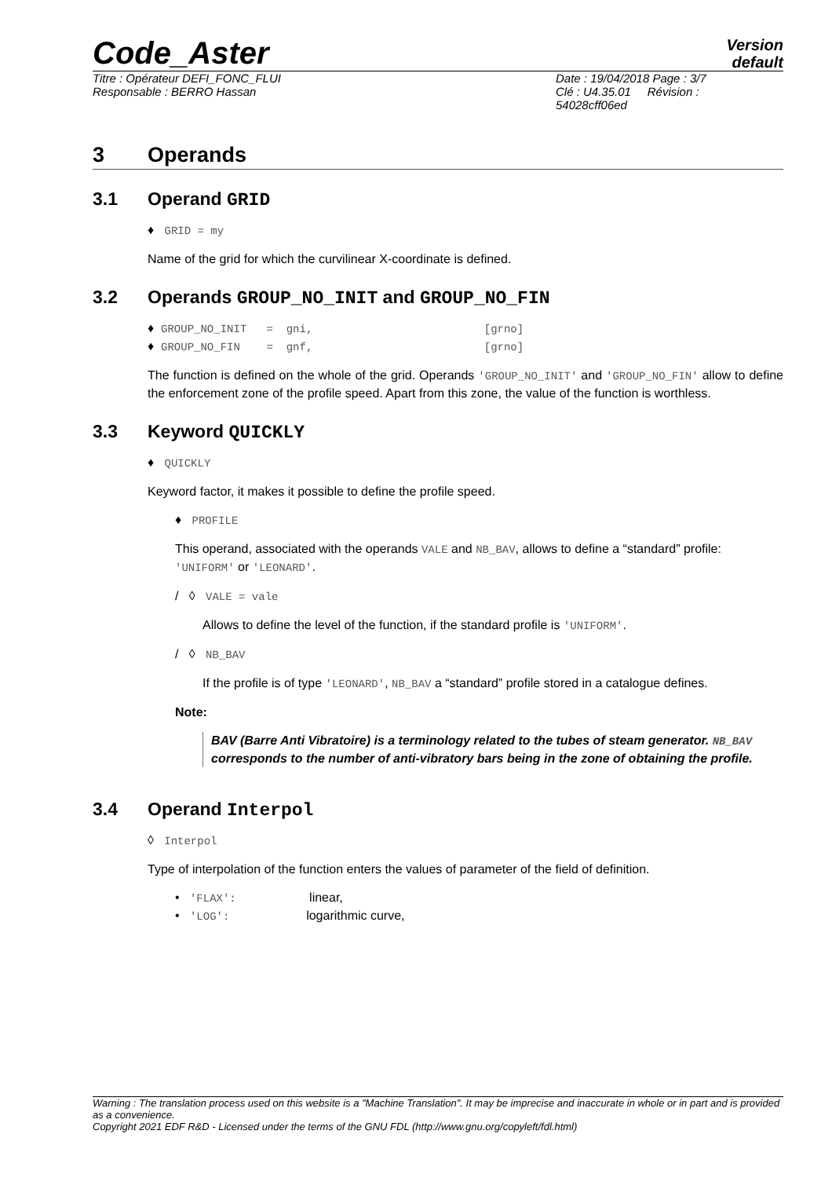Code_Aster
Version
default
Titre : Opérateur DEFI_FONC_FLUI
Responsable : BERRO Hassan
Date : 19/04/2018 Page : 3/7
Clé : U4.35.01 Révision :
54028cff06ed
3 Operands
3.1 Operand GRID
♦ GRID = my
Name of the grid for which the curvilinear X-coordinate is defined.
3.2 Operands GROUP_NO_INIT and GROUP_NO_FIN
♦ GROUP_NO_INIT = gni, [grno] ♦ GROUP_NO_FIN = gnf, [grno]
The function is defined on the whole of the grid. Operands 'GROUP_NO_INIT' and 'GROUP_NO_FIN' allow to define the enforcement zone of the profile speed. Apart from this zone, the value of the function is worthless.
3.3 Keyword QUICKLY
♦ QUICKLY
Keyword factor, it makes it possible to define the profile speed.
♦ PROFILE
This operand, associated with the operands VALE and NB_BAV, allows to define a “standard” profile: 'UNIFORM' or 'LEONARD'.
/ ◊ VALE = vale
Allows to define the level of the function, if the standard profile is 'UNIFORM'.
/ ◊ NB_BAV
If the profile is of type 'LEONARD', NB_BAV a “standard” profile stored in a catalogue defines.
Note:
BAV (Barre Anti Vibratoire) is a terminology related to the tubes of steam generator. NB_BAV corresponds to the number of anti-vibratory bars being in the zone of obtaining the profile.
3.4 Operand Interpol
◊ Interpol
Type of interpolation of the function enters the values of parameter of the field of definition.
• 'FLAX': linear, • 'LOG': logarithmic curve,
Warning : The translation process used on this website is a "Machine Translation". It may be imprecise and inaccurate in whole or in part and is provided as a convenience.
Copyright 2021 EDF R&D - Licensed under the terms of the GNU FDL (http://www.gnu.org/copyleft/fdl.html)